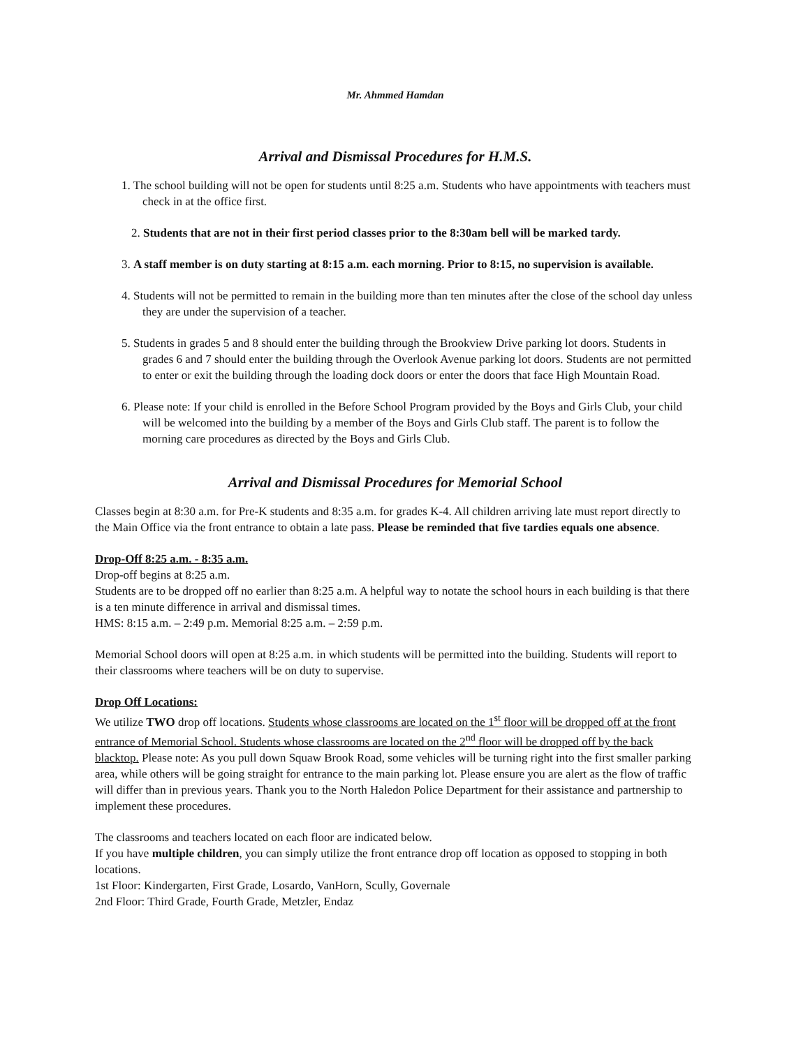Mr. Ahmmed Hamdan
Arrival and Dismissal Procedures for H.M.S.
1. The school building will not be open for students until 8:25 a.m. Students who have appointments with teachers must check in at the office first.
2. Students that are not in their first period classes prior to the 8:30am bell will be marked tardy.
3. A staff member is on duty starting at 8:15 a.m. each morning. Prior to 8:15, no supervision is available.
4. Students will not be permitted to remain in the building more than ten minutes after the close of the school day unless they are under the supervision of a teacher.
5. Students in grades 5 and 8 should enter the building through the Brookview Drive parking lot doors. Students in grades 6 and 7 should enter the building through the Overlook Avenue parking lot doors. Students are not permitted to enter or exit the building through the loading dock doors or enter the doors that face High Mountain Road.
6. Please note: If your child is enrolled in the Before School Program provided by the Boys and Girls Club, your child will be welcomed into the building by a member of the Boys and Girls Club staff. The parent is to follow the morning care procedures as directed by the Boys and Girls Club.
Arrival and Dismissal Procedures for Memorial School
Classes begin at 8:30 a.m. for Pre-K students and 8:35 a.m. for grades K-4. All children arriving late must report directly to the Main Office via the front entrance to obtain a late pass. Please be reminded that five tardies equals one absence.
Drop-Off 8:25 a.m. - 8:35 a.m.
Drop-off begins at 8:25 a.m.
Students are to be dropped off no earlier than 8:25 a.m. A helpful way to notate the school hours in each building is that there is a ten minute difference in arrival and dismissal times.
HMS: 8:15 a.m. – 2:49 p.m. Memorial 8:25 a.m. – 2:59 p.m.
Memorial School doors will open at 8:25 a.m. in which students will be permitted into the building. Students will report to their classrooms where teachers will be on duty to supervise.
Drop Off Locations:
We utilize TWO drop off locations. Students whose classrooms are located on the 1<sup>st</sup> floor will be dropped off at the front entrance of Memorial School. Students whose classrooms are located on the 2<sup>nd</sup> floor will be dropped off by the back blacktop. Please note: As you pull down Squaw Brook Road, some vehicles will be turning right into the first smaller parking area, while others will be going straight for entrance to the main parking lot. Please ensure you are alert as the flow of traffic will differ than in previous years. Thank you to the North Haledon Police Department for their assistance and partnership to implement these procedures.
The classrooms and teachers located on each floor are indicated below.
If you have multiple children, you can simply utilize the front entrance drop off location as opposed to stopping in both locations.
1st Floor: Kindergarten, First Grade, Losardo, VanHorn, Scully, Governale
2nd Floor: Third Grade, Fourth Grade, Metzler, Endaz